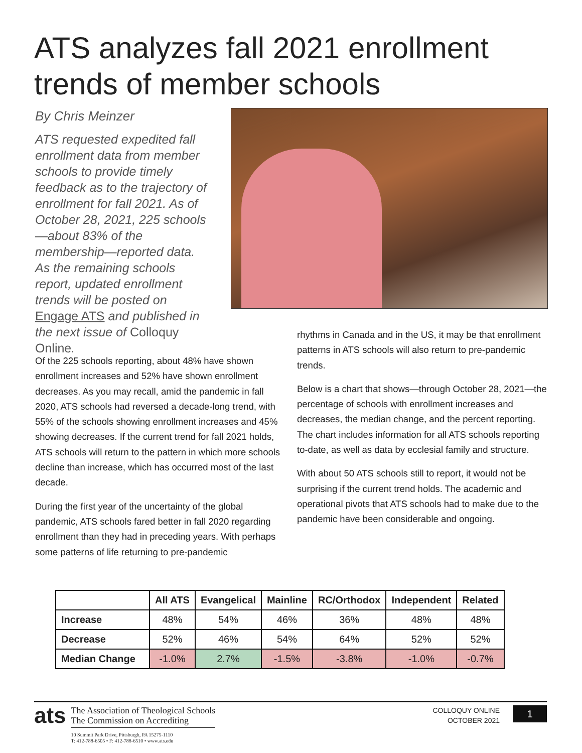ATS analyzes fall 2021 enrollment trends of member schools
By Chris Meinzer
ATS requested expedited fall enrollment data from member schools to provide timely feedback as to the trajectory of enrollment for fall 2021. As of October 28, 2021, 225 schools—about 83% of the membership—reported data. As the remaining schools report, updated enrollment trends will be posted on Engage ATS and published in the next issue of Colloquy Online.
Of the 225 schools reporting, about 48% have shown enrollment increases and 52% have shown enrollment decreases. As you may recall, amid the pandemic in fall 2020, ATS schools had reversed a decade-long trend, with 55% of the schools showing enrollment increases and 45% showing decreases. If the current trend for fall 2021 holds, ATS schools will return to the pattern in which more schools decline than increase, which has occurred most of the last decade.
During the first year of the uncertainty of the global pandemic, ATS schools fared better in fall 2020 regarding enrollment than they had in preceding years. With perhaps some patterns of life returning to pre-pandemic
rhythms in Canada and in the US, it may be that enrollment patterns in ATS schools will also return to pre-pandemic trends.
Below is a chart that shows—through October 28, 2021—the percentage of schools with enrollment increases and decreases, the median change, and the percent reporting. The chart includes information for all ATS schools reporting to-date, as well as data by ecclesial family and structure.
With about 50 ATS schools still to report, it would not be surprising if the current trend holds. The academic and operational pivots that ATS schools had to make due to the pandemic have been considerable and ongoing.
| | All ATS | Evangelical | Mainline | RC/Orthodox | Independent | Related |
| --- | --- | --- | --- | --- | --- | --- |
| Increase | 48% | 54% | 46% | 36% | 48% | 48% |
| Decrease | 52% | 46% | 54% | 64% | 52% | 52% |
| Median Change | -1.0% | 2.7% | -1.5% | -3.8% | -1.0% | -0.7% |
ats
The Association of Theological Schools
The Commission on Accrediting
10 Summit Park Drive, Pittsburgh, PA 15275-1110
T: 412-788-6505 • F: 412-788-6510 • www.ats.edu
COLLOQUY ONLINE
OCTOBER 2021
1